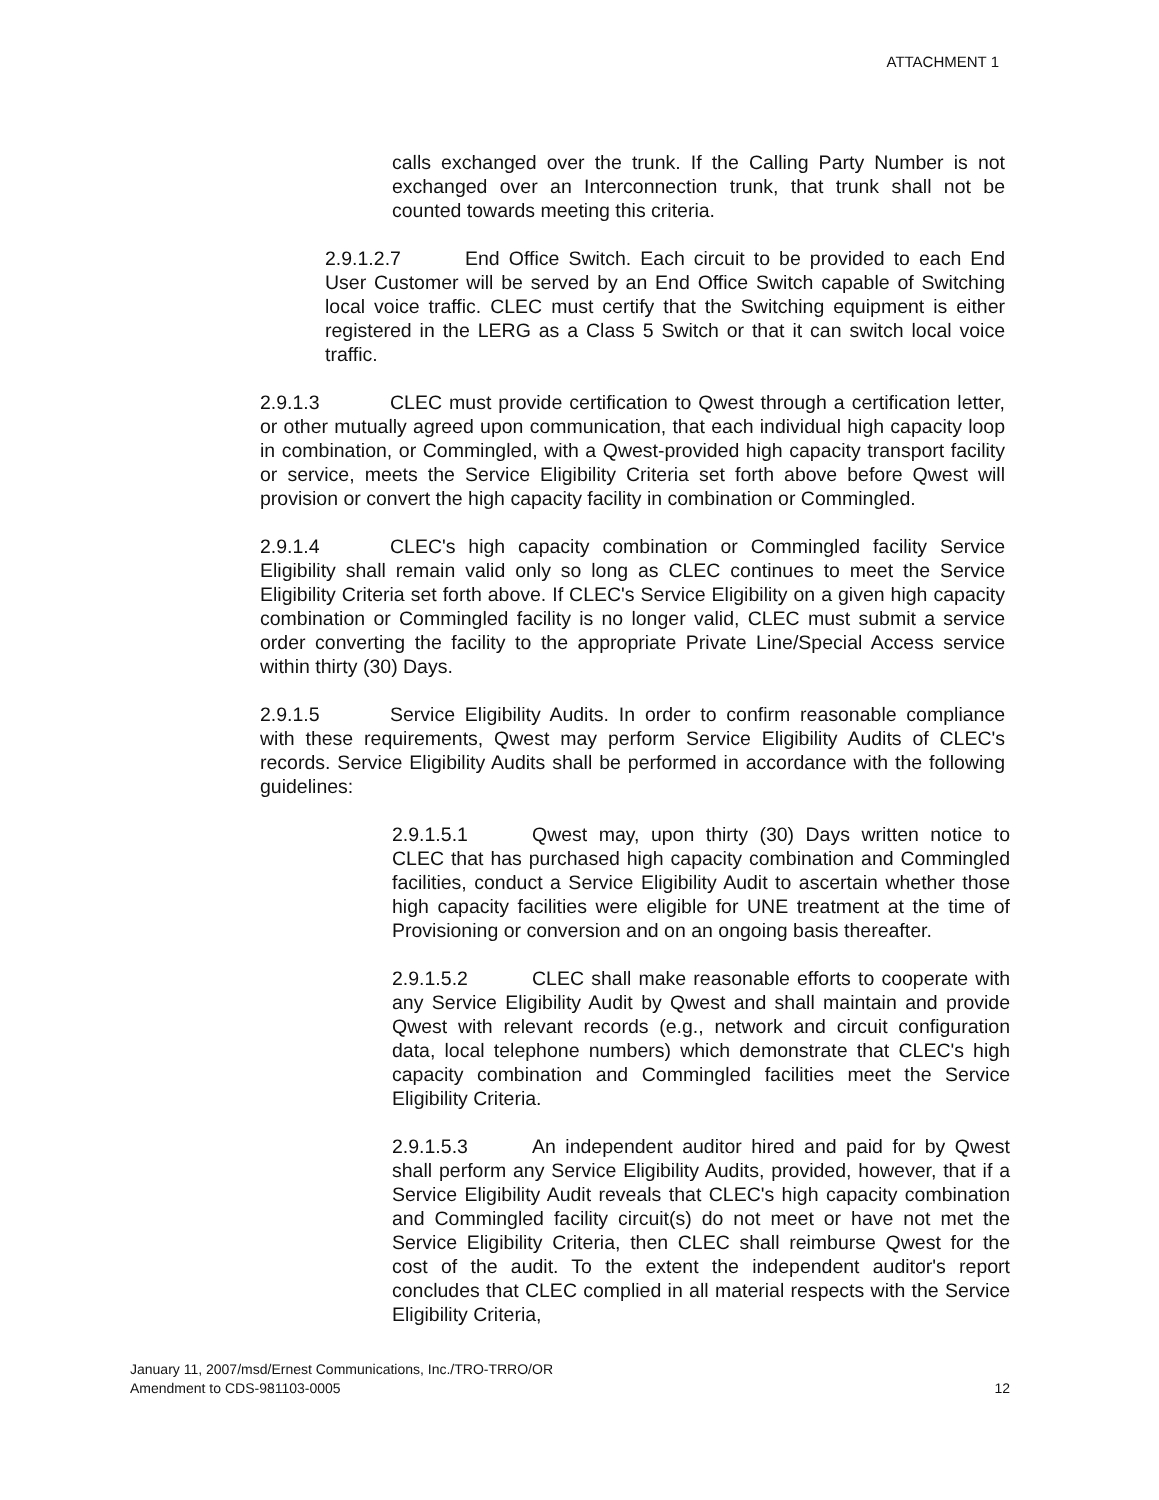ATTACHMENT 1
calls exchanged over the trunk. If the Calling Party Number is not exchanged over an Interconnection trunk, that trunk shall not be counted towards meeting this criteria.
2.9.1.2.7 End Office Switch. Each circuit to be provided to each End User Customer will be served by an End Office Switch capable of Switching local voice traffic. CLEC must certify that the Switching equipment is either registered in the LERG as a Class 5 Switch or that it can switch local voice traffic.
2.9.1.3 CLEC must provide certification to Qwest through a certification letter, or other mutually agreed upon communication, that each individual high capacity loop in combination, or Commingled, with a Qwest-provided high capacity transport facility or service, meets the Service Eligibility Criteria set forth above before Qwest will provision or convert the high capacity facility in combination or Commingled.
2.9.1.4 CLEC's high capacity combination or Commingled facility Service Eligibility shall remain valid only so long as CLEC continues to meet the Service Eligibility Criteria set forth above. If CLEC's Service Eligibility on a given high capacity combination or Commingled facility is no longer valid, CLEC must submit a service order converting the facility to the appropriate Private Line/Special Access service within thirty (30) Days.
2.9.1.5 Service Eligibility Audits. In order to confirm reasonable compliance with these requirements, Qwest may perform Service Eligibility Audits of CLEC's records. Service Eligibility Audits shall be performed in accordance with the following guidelines:
2.9.1.5.1 Qwest may, upon thirty (30) Days written notice to CLEC that has purchased high capacity combination and Commingled facilities, conduct a Service Eligibility Audit to ascertain whether those high capacity facilities were eligible for UNE treatment at the time of Provisioning or conversion and on an ongoing basis thereafter.
2.9.1.5.2 CLEC shall make reasonable efforts to cooperate with any Service Eligibility Audit by Qwest and shall maintain and provide Qwest with relevant records (e.g., network and circuit configuration data, local telephone numbers) which demonstrate that CLEC's high capacity combination and Commingled facilities meet the Service Eligibility Criteria.
2.9.1.5.3 An independent auditor hired and paid for by Qwest shall perform any Service Eligibility Audits, provided, however, that if a Service Eligibility Audit reveals that CLEC's high capacity combination and Commingled facility circuit(s) do not meet or have not met the Service Eligibility Criteria, then CLEC shall reimburse Qwest for the cost of the audit. To the extent the independent auditor's report concludes that CLEC complied in all material respects with the Service Eligibility Criteria,
January 11, 2007/msd/Ernest Communications, Inc./TRO-TRRO/OR
Amendment to CDS-981103-0005
12